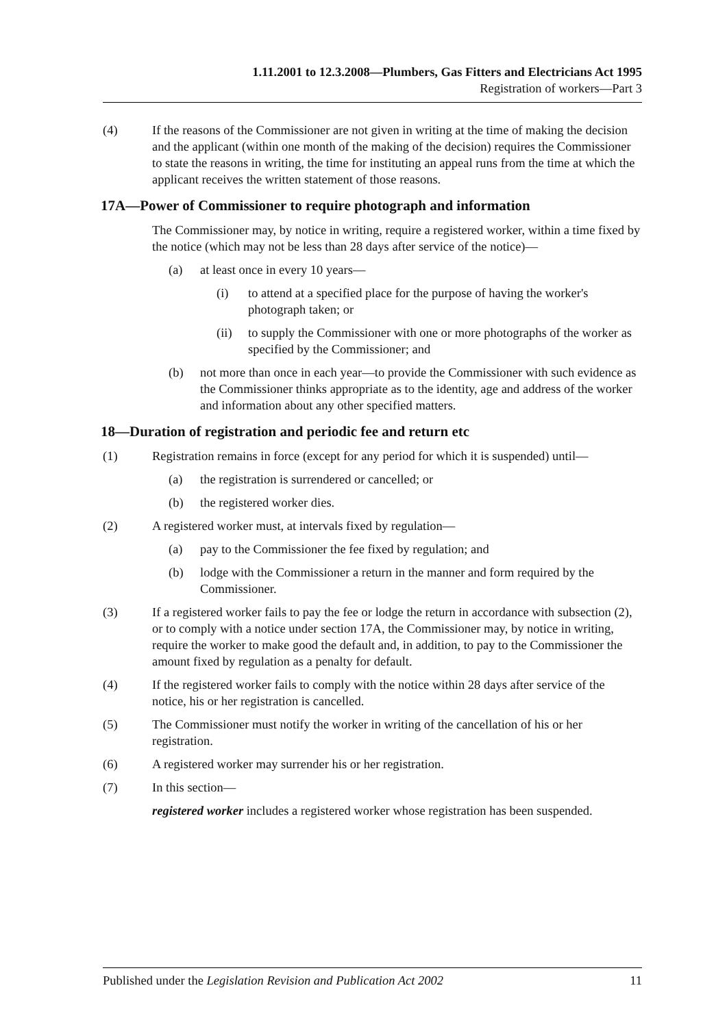1.11.2001 to 12.3.2008—Plumbers, Gas Fitters and Electricians Act 1995
Registration of workers—Part 3
(4) If the reasons of the Commissioner are not given in writing at the time of making the decision and the applicant (within one month of the making of the decision) requires the Commissioner to state the reasons in writing, the time for instituting an appeal runs from the time at which the applicant receives the written statement of those reasons.
17A—Power of Commissioner to require photograph and information
The Commissioner may, by notice in writing, require a registered worker, within a time fixed by the notice (which may not be less than 28 days after service of the notice)—
(a) at least once in every 10 years—
(i) to attend at a specified place for the purpose of having the worker's photograph taken; or
(ii) to supply the Commissioner with one or more photographs of the worker as specified by the Commissioner; and
(b) not more than once in each year—to provide the Commissioner with such evidence as the Commissioner thinks appropriate as to the identity, age and address of the worker and information about any other specified matters.
18—Duration of registration and periodic fee and return etc
(1) Registration remains in force (except for any period for which it is suspended) until—
(a) the registration is surrendered or cancelled; or
(b) the registered worker dies.
(2) A registered worker must, at intervals fixed by regulation—
(a) pay to the Commissioner the fee fixed by regulation; and
(b) lodge with the Commissioner a return in the manner and form required by the Commissioner.
(3) If a registered worker fails to pay the fee or lodge the return in accordance with subsection (2), or to comply with a notice under section 17A, the Commissioner may, by notice in writing, require the worker to make good the default and, in addition, to pay to the Commissioner the amount fixed by regulation as a penalty for default.
(4) If the registered worker fails to comply with the notice within 28 days after service of the notice, his or her registration is cancelled.
(5) The Commissioner must notify the worker in writing of the cancellation of his or her registration.
(6) A registered worker may surrender his or her registration.
(7) In this section—
registered worker includes a registered worker whose registration has been suspended.
Published under the Legislation Revision and Publication Act 2002 11